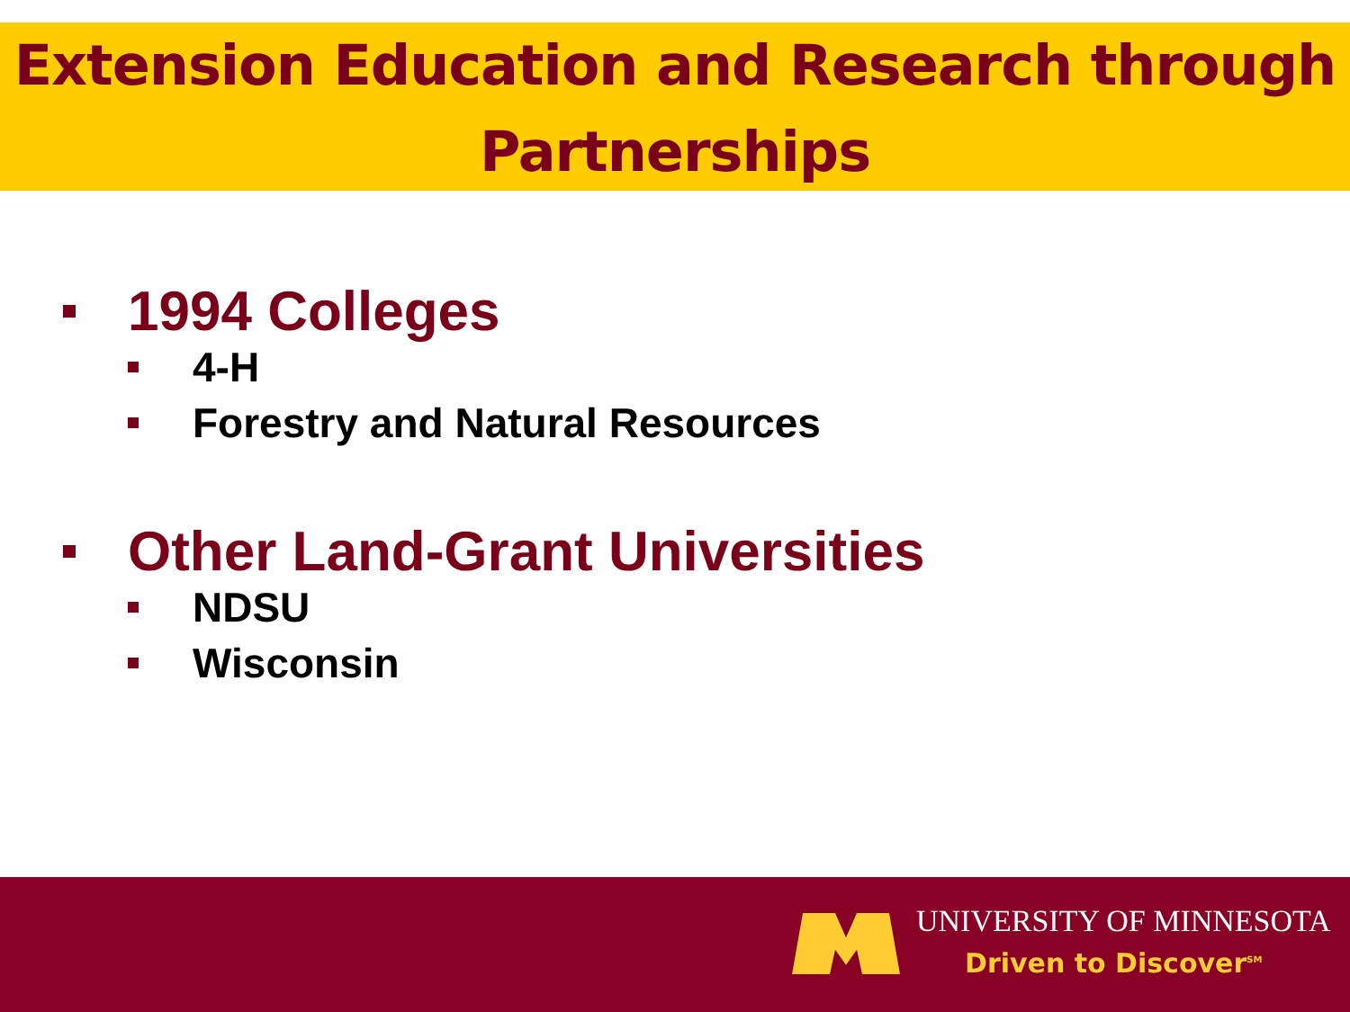Extension Education and Research through
Partnerships
1994 Colleges
4-H
Forestry and Natural Resources
Other Land-Grant Universities
NDSU
Wisconsin
UNIVERSITY OF MINNESOTA
Driven to Discover<sup>SM</sup>